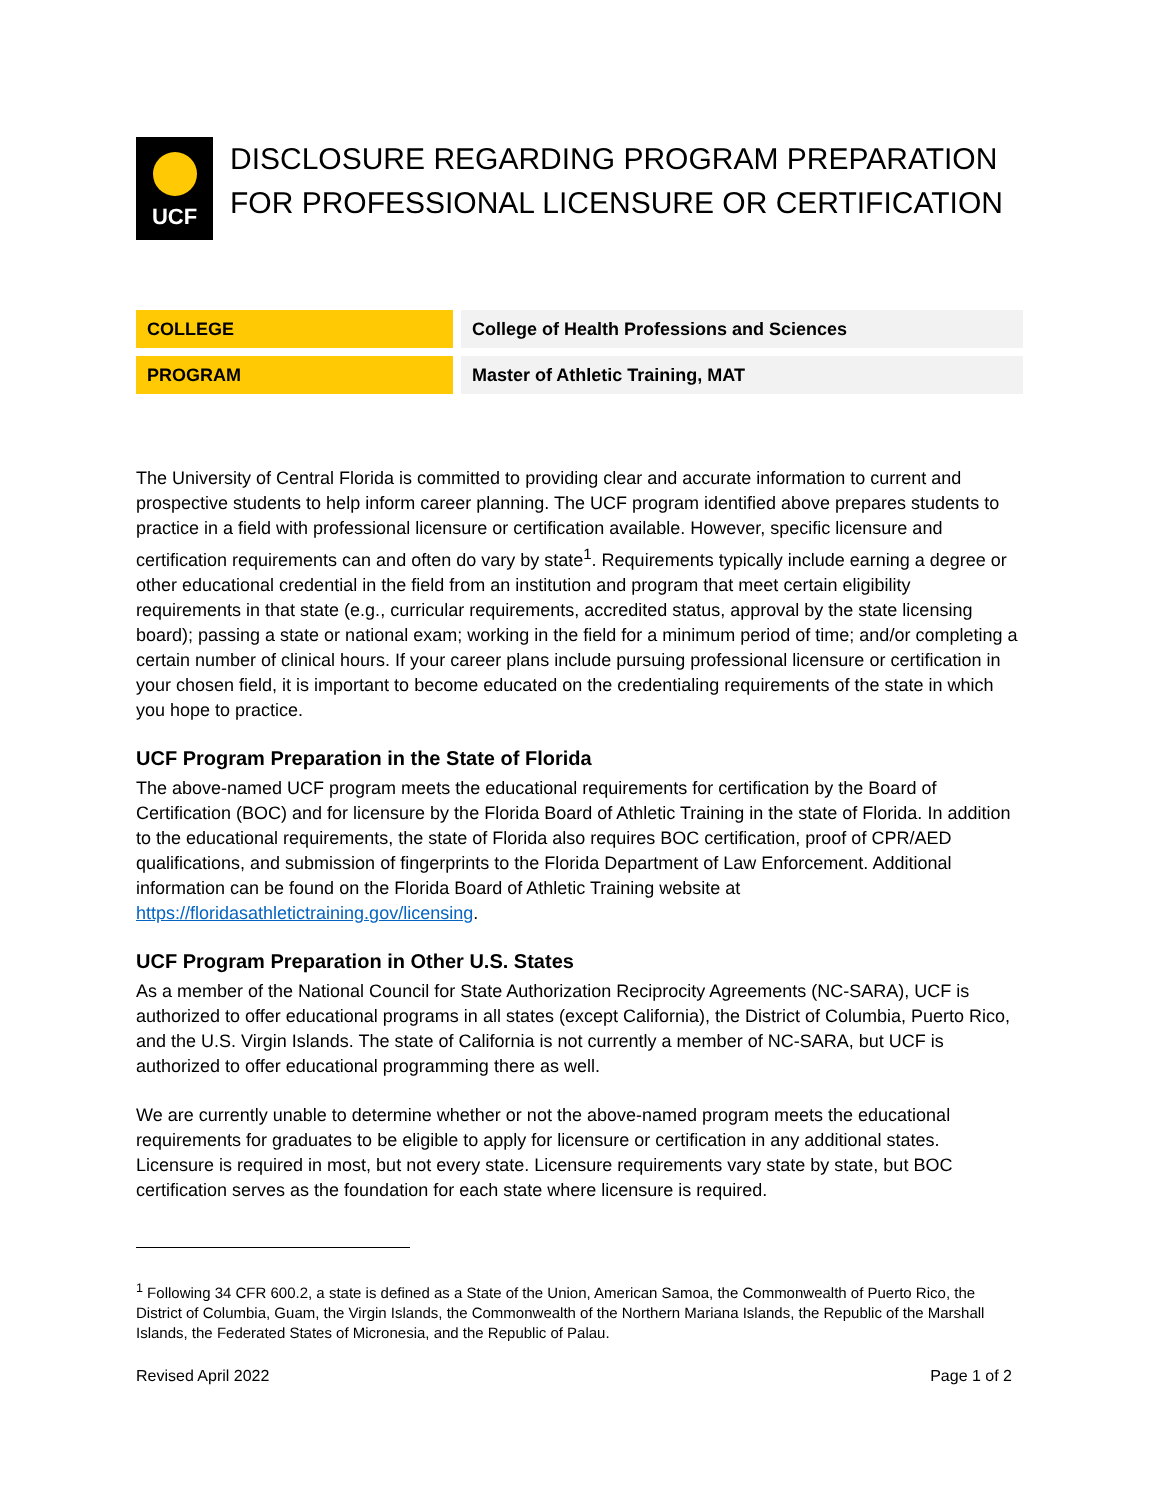UCF
DISCLOSURE REGARDING PROGRAM PREPARATION
FOR PROFESSIONAL LICENSURE OR CERTIFICATION
| COLLEGE | | College of Health Professions and Sciences |
| PROGRAM | | Master of Athletic Training, MAT |
The University of Central Florida is committed to providing clear and accurate information to current and prospective students to help inform career planning. The UCF program identified above prepares students to practice in a field with professional licensure or certification available. However, specific licensure and certification requirements can and often do vary by state<sup>1</sup>. Requirements typically include earning a degree or other educational credential in the field from an institution and program that meet certain eligibility requirements in that state (e.g., curricular requirements, accredited status, approval by the state licensing board); passing a state or national exam; working in the field for a minimum period of time; and/or completing a certain number of clinical hours. If your career plans include pursuing professional licensure or certification in your chosen field, it is important to become educated on the credentialing requirements of the state in which you hope to practice.
UCF Program Preparation in the State of Florida
The above-named UCF program meets the educational requirements for certification by the Board of Certification (BOC) and for licensure by the Florida Board of Athletic Training in the state of Florida. In addition to the educational requirements, the state of Florida also requires BOC certification, proof of CPR/AED qualifications, and submission of fingerprints to the Florida Department of Law Enforcement. Additional information can be found on the Florida Board of Athletic Training website at https://floridasathletictraining.gov/licensing.
UCF Program Preparation in Other U.S. States
As a member of the National Council for State Authorization Reciprocity Agreements (NC-SARA), UCF is authorized to offer educational programs in all states (except California), the District of Columbia, Puerto Rico, and the U.S. Virgin Islands. The state of California is not currently a member of NC-SARA, but UCF is authorized to offer educational programming there as well.
We are currently unable to determine whether or not the above-named program meets the educational requirements for graduates to be eligible to apply for licensure or certification in any additional states. Licensure is required in most, but not every state. Licensure requirements vary state by state, but BOC certification serves as the foundation for each state where licensure is required.
<sup>1</sup> Following 34 CFR 600.2, a state is defined as a State of the Union, American Samoa, the Commonwealth of Puerto Rico, the District of Columbia, Guam, the Virgin Islands, the Commonwealth of the Northern Mariana Islands, the Republic of the Marshall Islands, the Federated States of Micronesia, and the Republic of Palau.
Revised April 2022 Page 1 of 2